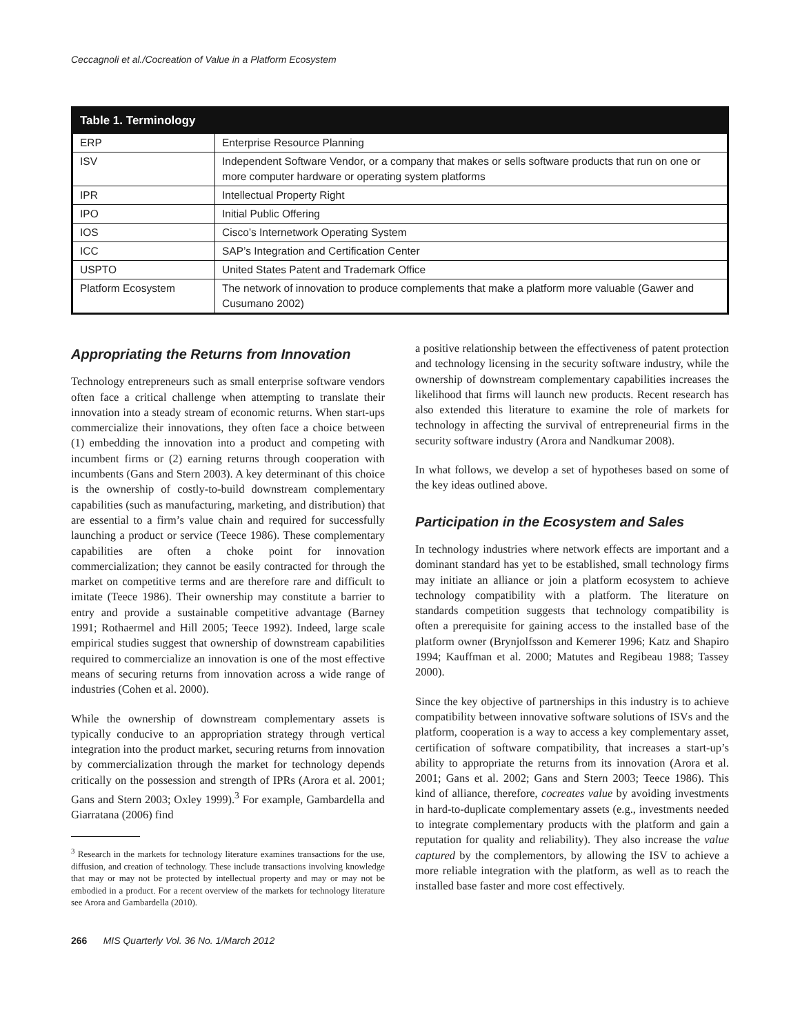Ceccagnoli et al./Cocreation of Value in a Platform Ecosystem
| Table 1. Terminology | |
| --- | --- |
| ERP | Enterprise Resource Planning |
| ISV | Independent Software Vendor, or a company that makes or sells software products that run on one or more computer hardware or operating system platforms |
| IPR | Intellectual Property Right |
| IPO | Initial Public Offering |
| IOS | Cisco’s Internetwork Operating System |
| ICC | SAP’s Integration and Certification Center |
| USPTO | United States Patent and Trademark Office |
| Platform Ecosystem | The network of innovation to produce complements that make a platform more valuable (Gawer and Cusumano 2002) |
Appropriating the Returns from Innovation
Technology entrepreneurs such as small enterprise software vendors often face a critical challenge when attempting to translate their innovation into a steady stream of economic returns. When start-ups commercialize their innovations, they often face a choice between (1) embedding the innovation into a product and competing with incumbent firms or (2) earning returns through cooperation with incumbents (Gans and Stern 2003). A key determinant of this choice is the ownership of costly-to-build downstream complementary capabilities (such as manufacturing, marketing, and distribution) that are essential to a firm’s value chain and required for successfully launching a product or service (Teece 1986). These complementary capabilities are often a choke point for innovation commercialization; they cannot be easily contracted for through the market on competitive terms and are therefore rare and difficult to imitate (Teece 1986). Their ownership may constitute a barrier to entry and provide a sustainable competitive advantage (Barney 1991; Rothaermel and Hill 2005; Teece 1992). Indeed, large scale empirical studies suggest that ownership of downstream capabilities required to commercialize an innovation is one of the most effective means of securing returns from innovation across a wide range of industries (Cohen et al. 2000).
While the ownership of downstream complementary assets is typically conducive to an appropriation strategy through vertical integration into the product market, securing returns from innovation by commercialization through the market for technology depends critically on the possession and strength of IPRs (Arora et al. 2001; Gans and Stern 2003; Oxley 1999).<sup>3</sup> For example, Gambardella and Giarratana (2006) find
<sup>3</sup> Research in the markets for technology literature examines transactions for the use, diffusion, and creation of technology. These include transactions involving knowledge that may or may not be protected by intellectual property and may or may not be embodied in a product. For a recent overview of the markets for technology literature see Arora and Gambardella (2010).
a positive relationship between the effectiveness of patent protection and technology licensing in the security software industry, while the ownership of downstream complementary capabilities increases the likelihood that firms will launch new products. Recent research has also extended this literature to examine the role of markets for technology in affecting the survival of entrepreneurial firms in the security software industry (Arora and Nandkumar 2008).
In what follows, we develop a set of hypotheses based on some of the key ideas outlined above.
Participation in the Ecosystem and Sales
In technology industries where network effects are important and a dominant standard has yet to be established, small technology firms may initiate an alliance or join a platform ecosystem to achieve technology compatibility with a platform. The literature on standards competition suggests that technology compatibility is often a prerequisite for gaining access to the installed base of the platform owner (Brynjolfsson and Kemerer 1996; Katz and Shapiro 1994; Kauffman et al. 2000; Matutes and Regibeau 1988; Tassey 2000).
Since the key objective of partnerships in this industry is to achieve compatibility between innovative software solutions of ISVs and the platform, cooperation is a way to access a key complementary asset, certification of software compatibility, that increases a start-up’s ability to appropriate the returns from its innovation (Arora et al. 2001; Gans et al. 2002; Gans and Stern 2003; Teece 1986). This kind of alliance, therefore, cocreates value by avoiding investments in hard-to-duplicate complementary assets (e.g., investments needed to integrate complementary products with the platform and gain a reputation for quality and reliability). They also increase the value captured by the complementors, by allowing the ISV to achieve a more reliable integration with the platform, as well as to reach the installed base faster and more cost effectively.
266 MIS Quarterly Vol. 36 No. 1/March 2012